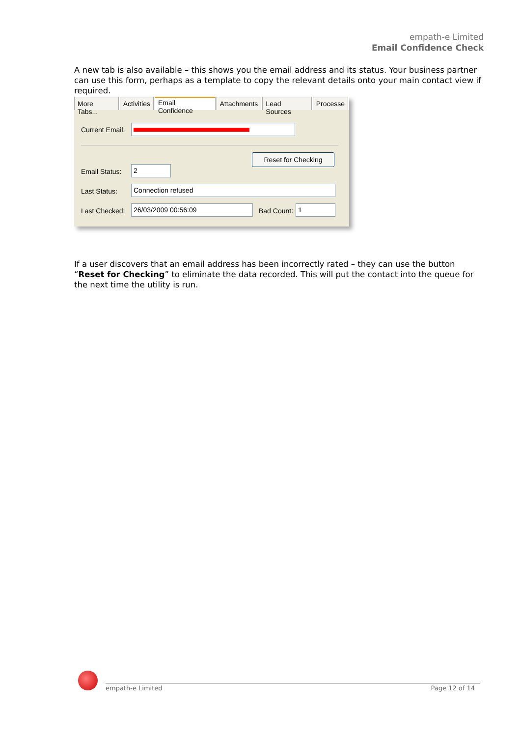empath-e Limited
Email Confidence Check
A new tab is also available – this shows you the email address and its status. Your business partner can use this form, perhaps as a template to copy the relevant details onto your main contact view if required.
More Tabs... Activities
Email Confidence
Attachments Lead Sources Processe
Current Email:
Reset for Checking
Email Status: 2
Last Status: Connection refused
Last Checked: 26/03/2009 00:56:09 Bad Count: 1
If a user discovers that an email address has been incorrectly rated – they can use the button “Reset for Checking” to eliminate the data recorded. This will put the contact into the queue for the next time the utility is run.
empath-e Limited Page 12 of 14